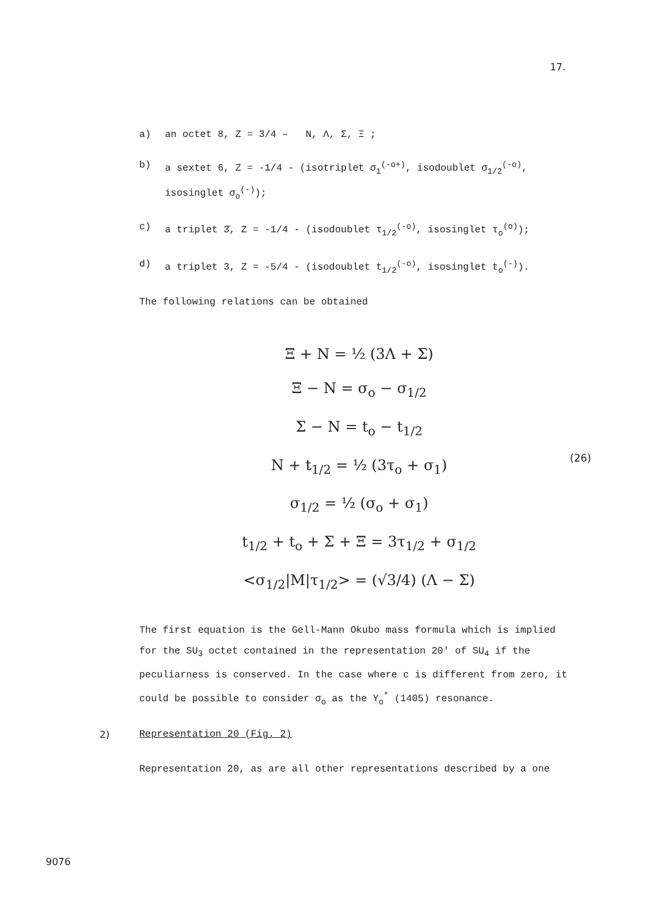17.
a) an octet 8, Z = 3/4 – N, Λ, Σ, Ξ ;
b) a sextet 6, Z = -1/4 - (isotriplet σ<sub>1</sub><sup>(-o+)</sup>, isodoublet σ<sub>1/2</sub><sup>(-o)</sup>, isosinglet σ<sub>o</sub><sup>(-)</sup>);
c) a triplet 3̄, Z = -1/4 - (isodoublet τ<sub>1/2</sub><sup>(-o)</sup>, isosinglet τ<sub>o</sub><sup>(o)</sup>);
d) a triplet 3, Z = -5/4 - (isodoublet t<sub>1/2</sub><sup>(-o)</sup>, isosinglet t<sub>o</sub><sup>(-)</sup>).
The following relations can be obtained
Ξ + N = ½ (3Λ + Σ)
Ξ − N = σ<sub>o</sub> − σ<sub>1/2</sub>
Σ − N = t<sub>o</sub> − t<sub>1/2</sub>
N + t<sub>1/2</sub> = ½ (3τ<sub>o</sub> + σ<sub>1</sub>)
σ<sub>1/2</sub> = ½ (σ<sub>o</sub> + σ<sub>1</sub>)
t<sub>1/2</sub> + t<sub>o</sub> + Σ + Ξ = 3τ<sub>1/2</sub> + σ<sub>1/2</sub>
<σ<sub>1/2</sub>|M|τ<sub>1/2</sub>> = (√3/4) (Λ − Σ)
(26)
The first equation is the Gell-Mann Okubo mass formula which is implied for the SU<sub>3</sub> octet contained in the representation 20' of SU<sub>4</sub> if the peculiarness is conserved. In the case where c is different from zero, it could be possible to consider σ<sub>o</sub> as the Y<sub>o</sub><sup>*</sup> (1405) resonance.
2) Representation 20 (Fig. 2)
Representation 20, as are all other representations described by a one
9076